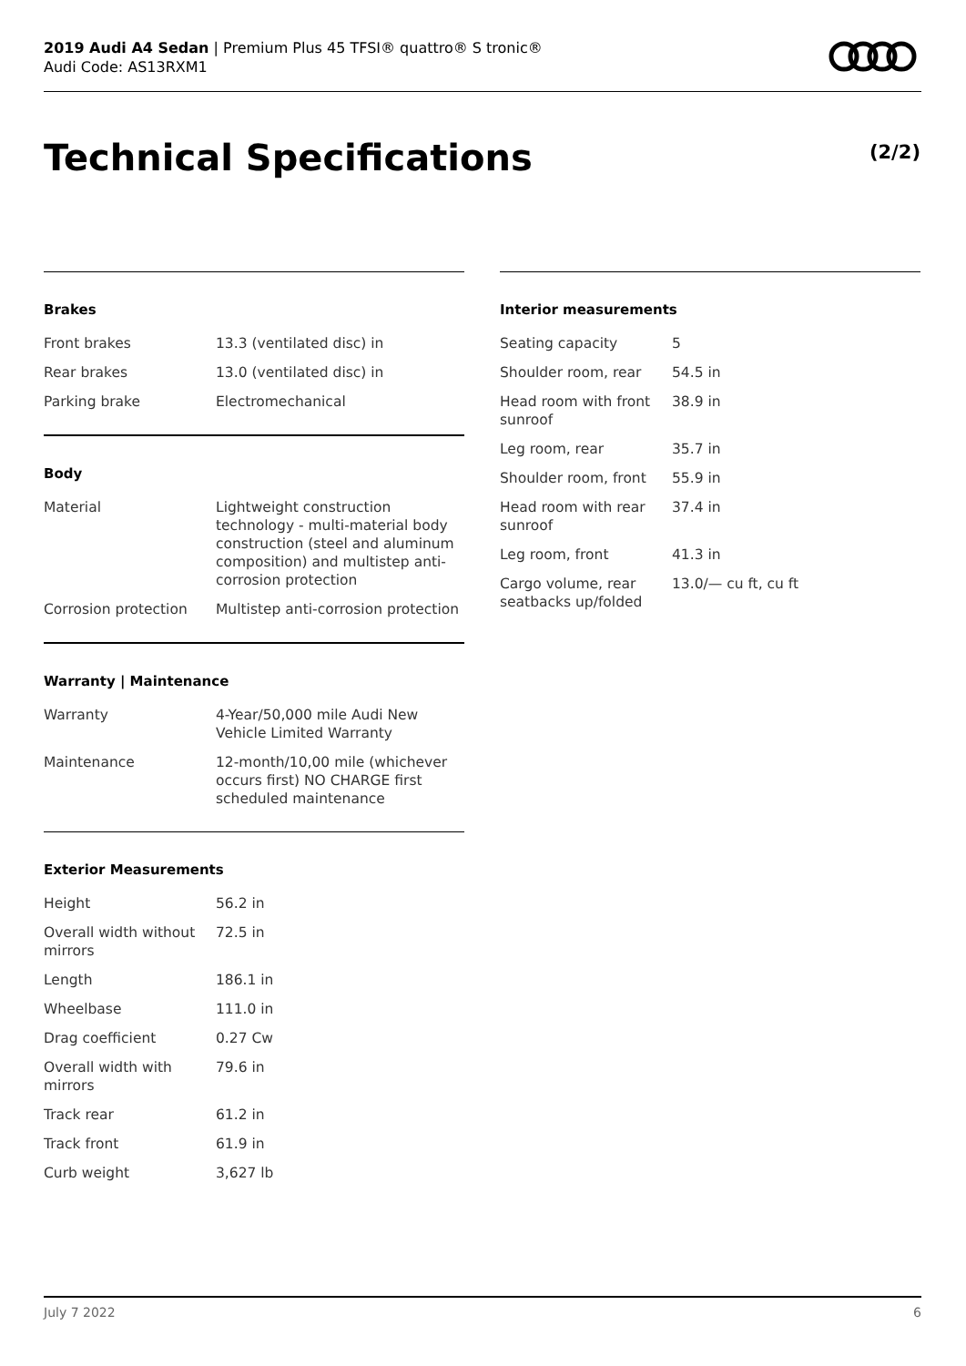2019 Audi A4 Sedan | Premium Plus 45 TFSI® quattro® S tronic®
Audi Code: AS13RXM1
Technical Specifications (2/2)
Brakes
| Front brakes | 13.3 (ventilated disc) in |
| Rear brakes | 13.0 (ventilated disc) in |
| Parking brake | Electromechanical |
Body
| Material | Lightweight construction technology - multi-material body construction (steel and aluminum composition) and multistep anti-corrosion protection |
| Corrosion protection | Multistep anti-corrosion protection |
Warranty | Maintenance
| Warranty | 4-Year/50,000 mile Audi New Vehicle Limited Warranty |
| Maintenance | 12-month/10,00 mile (whichever occurs first) NO CHARGE first scheduled maintenance |
Exterior Measurements
| Height | 56.2 in |
| Overall width without mirrors | 72.5 in |
| Length | 186.1 in |
| Wheelbase | 111.0 in |
| Drag coefficient | 0.27 Cw |
| Overall width with mirrors | 79.6 in |
| Track rear | 61.2 in |
| Track front | 61.9 in |
| Curb weight | 3,627 lb |
Interior measurements
| Seating capacity | 5 |
| Shoulder room, rear | 54.5 in |
| Head room with front sunroof | 38.9 in |
| Leg room, rear | 35.7 in |
| Shoulder room, front | 55.9 in |
| Head room with rear sunroof | 37.4 in |
| Leg room, front | 41.3 in |
| Cargo volume, rear seatbacks up/folded | 13.0/— cu ft, cu ft |
July 7 2022 6